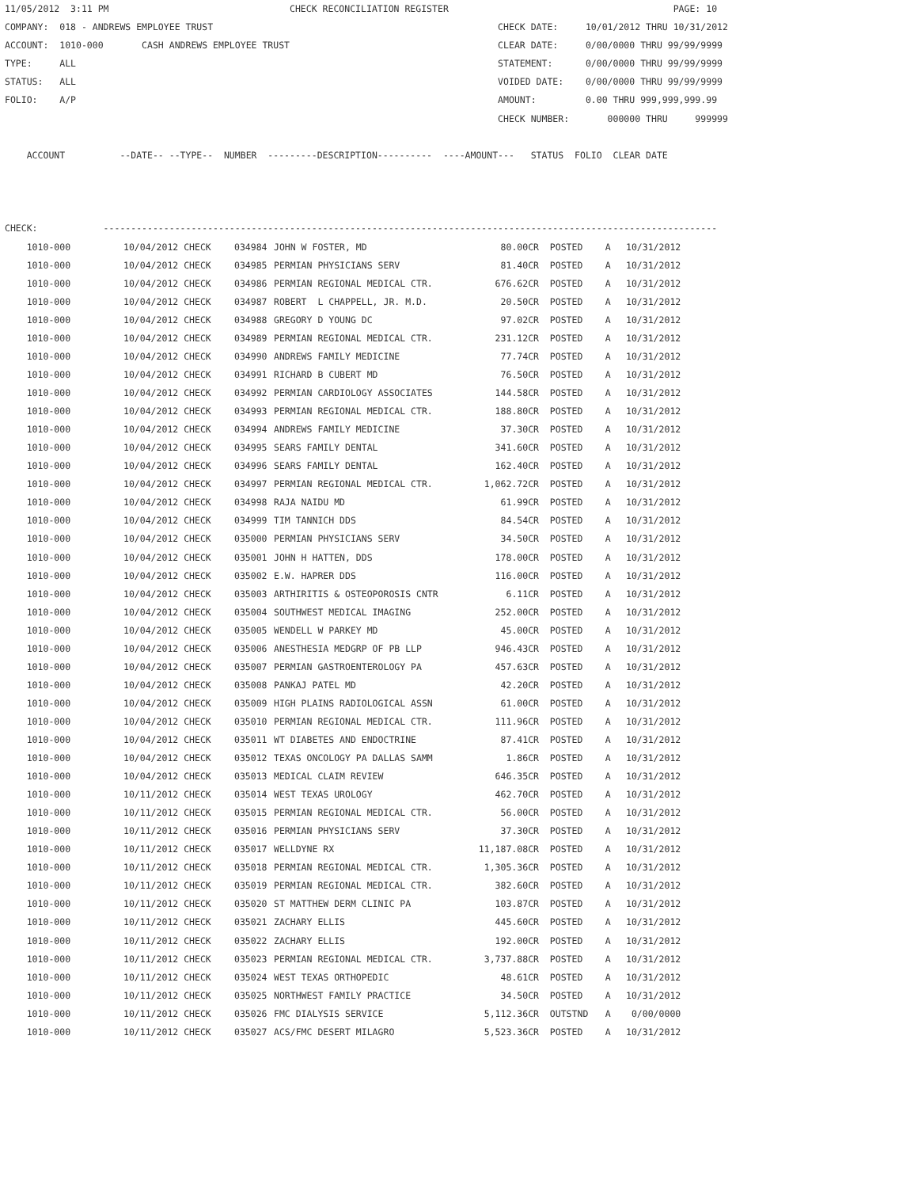11/05/2012  3:11 PM                                 CHECK RECONCILIATION REGISTER                                         PAGE: 10
COMPANY:  018 - ANDREWS EMPLOYEE TRUST                                                    CHECK DATE:     10/01/2012 THRU 10/31/2012
ACCOUNT:  1010-000       CASH ANDREWS EMPLOYEE TRUST                                      CLEAR DATE:     0/00/0000 THRU 99/99/9999
TYPE:     ALL                                                                             STATEMENT:      0/00/0000 THRU 99/99/9999
STATUS:   ALL                                                                             VOIDED DATE:    0/00/0000 THRU 99/99/9999
FOLIO:    A/P                                                                             AMOUNT:         0.00 THRU 999,999,999.99
                                                                                          CHECK NUMBER:       000000 THRU     999999

    ACCOUNT          --DATE-- --TYPE--  NUMBER  ---------DESCRIPTION----------  ----AMOUNT---   STATUS  FOLIO  CLEAR DATE



CHECK:            ----------------------------------------------------------------------------------------------------------------
| 1010-000 | 10/04/2012 CHECK | 034984 | JOHN W FOSTER, MD | 80.00CR | POSTED | A | 10/31/2012 |
| 1010-000 | 10/04/2012 CHECK | 034985 | PERMIAN PHYSICIANS SERV | 81.40CR | POSTED | A | 10/31/2012 |
| 1010-000 | 10/04/2012 CHECK | 034986 | PERMIAN REGIONAL MEDICAL CTR. | 676.62CR | POSTED | A | 10/31/2012 |
| 1010-000 | 10/04/2012 CHECK | 034987 | ROBERT L CHAPPELL, JR. M.D. | 20.50CR | POSTED | A | 10/31/2012 |
| 1010-000 | 10/04/2012 CHECK | 034988 | GREGORY D YOUNG DC | 97.02CR | POSTED | A | 10/31/2012 |
| 1010-000 | 10/04/2012 CHECK | 034989 | PERMIAN REGIONAL MEDICAL CTR. | 231.12CR | POSTED | A | 10/31/2012 |
| 1010-000 | 10/04/2012 CHECK | 034990 | ANDREWS FAMILY MEDICINE | 77.74CR | POSTED | A | 10/31/2012 |
| 1010-000 | 10/04/2012 CHECK | 034991 | RICHARD B CUBERT MD | 76.50CR | POSTED | A | 10/31/2012 |
| 1010-000 | 10/04/2012 CHECK | 034992 | PERMIAN CARDIOLOGY ASSOCIATES | 144.58CR | POSTED | A | 10/31/2012 |
| 1010-000 | 10/04/2012 CHECK | 034993 | PERMIAN REGIONAL MEDICAL CTR. | 188.80CR | POSTED | A | 10/31/2012 |
| 1010-000 | 10/04/2012 CHECK | 034994 | ANDREWS FAMILY MEDICINE | 37.30CR | POSTED | A | 10/31/2012 |
| 1010-000 | 10/04/2012 CHECK | 034995 | SEARS FAMILY DENTAL | 341.60CR | POSTED | A | 10/31/2012 |
| 1010-000 | 10/04/2012 CHECK | 034996 | SEARS FAMILY DENTAL | 162.40CR | POSTED | A | 10/31/2012 |
| 1010-000 | 10/04/2012 CHECK | 034997 | PERMIAN REGIONAL MEDICAL CTR. | 1,062.72CR | POSTED | A | 10/31/2012 |
| 1010-000 | 10/04/2012 CHECK | 034998 | RAJA NAIDU MD | 61.99CR | POSTED | A | 10/31/2012 |
| 1010-000 | 10/04/2012 CHECK | 034999 | TIM TANNICH DDS | 84.54CR | POSTED | A | 10/31/2012 |
| 1010-000 | 10/04/2012 CHECK | 035000 | PERMIAN PHYSICIANS SERV | 34.50CR | POSTED | A | 10/31/2012 |
| 1010-000 | 10/04/2012 CHECK | 035001 | JOHN H HATTEN, DDS | 178.00CR | POSTED | A | 10/31/2012 |
| 1010-000 | 10/04/2012 CHECK | 035002 | E.W. HAPRER DDS | 116.00CR | POSTED | A | 10/31/2012 |
| 1010-000 | 10/04/2012 CHECK | 035003 | ARTHIRITIS & OSTEOPOROSIS CNTR | 6.11CR | POSTED | A | 10/31/2012 |
| 1010-000 | 10/04/2012 CHECK | 035004 | SOUTHWEST MEDICAL IMAGING | 252.00CR | POSTED | A | 10/31/2012 |
| 1010-000 | 10/04/2012 CHECK | 035005 | WENDELL W PARKEY MD | 45.00CR | POSTED | A | 10/31/2012 |
| 1010-000 | 10/04/2012 CHECK | 035006 | ANESTHESIA MEDGRP OF PB LLP | 946.43CR | POSTED | A | 10/31/2012 |
| 1010-000 | 10/04/2012 CHECK | 035007 | PERMIAN GASTROENTEROLOGY PA | 457.63CR | POSTED | A | 10/31/2012 |
| 1010-000 | 10/04/2012 CHECK | 035008 | PANKAJ PATEL MD | 42.20CR | POSTED | A | 10/31/2012 |
| 1010-000 | 10/04/2012 CHECK | 035009 | HIGH PLAINS RADIOLOGICAL ASSN | 61.00CR | POSTED | A | 10/31/2012 |
| 1010-000 | 10/04/2012 CHECK | 035010 | PERMIAN REGIONAL MEDICAL CTR. | 111.96CR | POSTED | A | 10/31/2012 |
| 1010-000 | 10/04/2012 CHECK | 035011 | WT DIABETES AND ENDOCTRINE | 87.41CR | POSTED | A | 10/31/2012 |
| 1010-000 | 10/04/2012 CHECK | 035012 | TEXAS ONCOLOGY PA DALLAS SAMM | 1.86CR | POSTED | A | 10/31/2012 |
| 1010-000 | 10/04/2012 CHECK | 035013 | MEDICAL CLAIM REVIEW | 646.35CR | POSTED | A | 10/31/2012 |
| 1010-000 | 10/11/2012 CHECK | 035014 | WEST TEXAS UROLOGY | 462.70CR | POSTED | A | 10/31/2012 |
| 1010-000 | 10/11/2012 CHECK | 035015 | PERMIAN REGIONAL MEDICAL CTR. | 56.00CR | POSTED | A | 10/31/2012 |
| 1010-000 | 10/11/2012 CHECK | 035016 | PERMIAN PHYSICIANS SERV | 37.30CR | POSTED | A | 10/31/2012 |
| 1010-000 | 10/11/2012 CHECK | 035017 | WELLDYNE RX | 11,187.08CR | POSTED | A | 10/31/2012 |
| 1010-000 | 10/11/2012 CHECK | 035018 | PERMIAN REGIONAL MEDICAL CTR. | 1,305.36CR | POSTED | A | 10/31/2012 |
| 1010-000 | 10/11/2012 CHECK | 035019 | PERMIAN REGIONAL MEDICAL CTR. | 382.60CR | POSTED | A | 10/31/2012 |
| 1010-000 | 10/11/2012 CHECK | 035020 | ST MATTHEW DERM CLINIC PA | 103.87CR | POSTED | A | 10/31/2012 |
| 1010-000 | 10/11/2012 CHECK | 035021 | ZACHARY ELLIS | 445.60CR | POSTED | A | 10/31/2012 |
| 1010-000 | 10/11/2012 CHECK | 035022 | ZACHARY ELLIS | 192.00CR | POSTED | A | 10/31/2012 |
| 1010-000 | 10/11/2012 CHECK | 035023 | PERMIAN REGIONAL MEDICAL CTR. | 3,737.88CR | POSTED | A | 10/31/2012 |
| 1010-000 | 10/11/2012 CHECK | 035024 | WEST TEXAS ORTHOPEDIC | 48.61CR | POSTED | A | 10/31/2012 |
| 1010-000 | 10/11/2012 CHECK | 035025 | NORTHWEST FAMILY PRACTICE | 34.50CR | POSTED | A | 10/31/2012 |
| 1010-000 | 10/11/2012 CHECK | 035026 | FMC DIALYSIS SERVICE | 5,112.36CR | OUTSTND | A | 0/00/0000 |
| 1010-000 | 10/11/2012 CHECK | 035027 | ACS/FMC DESERT MILAGRO | 5,523.36CR | POSTED | A | 10/31/2012 |